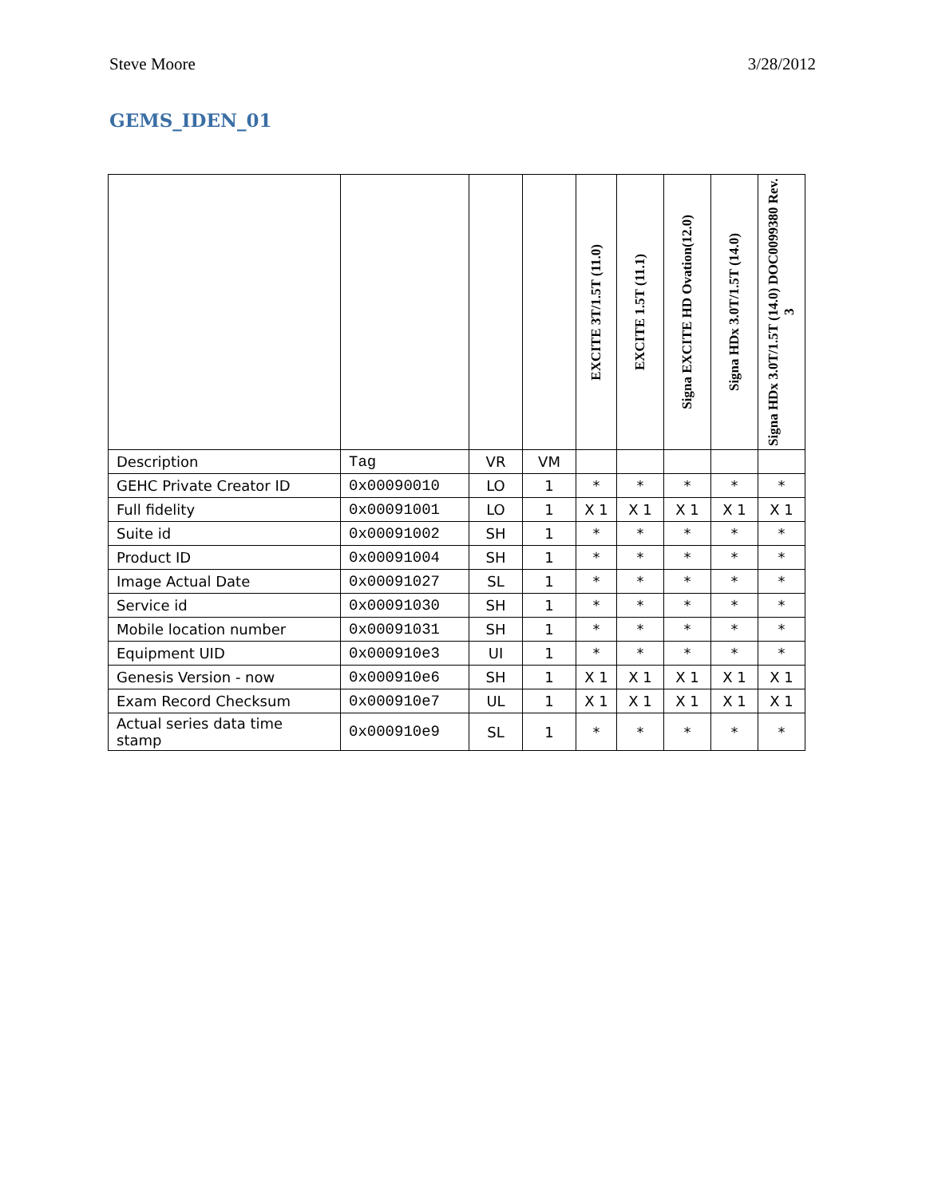Steve Moore 3/28/2012
GEMS_IDEN_01
| | | | | EXCITE 3T/1.5T (11.0) | EXCITE 1.5T (11.1) | Signa EXCITE HD Ovation(12.0) | Signa HDx 3.0T/1.5T (14.0) | Signa HDx 3.0T/1.5T (14.0) DOC0099380 Rev. 3 |
| --- | --- | --- | --- | --- | --- | --- | --- | --- |
| Description | Tag | VR | VM | | | | | |
| GEHC Private Creator ID | 0x00090010 | LO | 1 | * | * | * | * | * |
| Full fidelity | 0x00091001 | LO | 1 | X 1 | X 1 | X 1 | X 1 | X 1 |
| Suite id | 0x00091002 | SH | 1 | * | * | * | * | * |
| Product ID | 0x00091004 | SH | 1 | * | * | * | * | * |
| Image Actual Date | 0x00091027 | SL | 1 | * | * | * | * | * |
| Service id | 0x00091030 | SH | 1 | * | * | * | * | * |
| Mobile location number | 0x00091031 | SH | 1 | * | * | * | * | * |
| Equipment UID | 0x000910e3 | UI | 1 | * | * | * | * | * |
| Genesis Version - now | 0x000910e6 | SH | 1 | X 1 | X 1 | X 1 | X 1 | X 1 |
| Exam Record Checksum | 0x000910e7 | UL | 1 | X 1 | X 1 | X 1 | X 1 | X 1 |
| Actual series data time stamp | 0x000910e9 | SL | 1 | * | * | * | * | * |